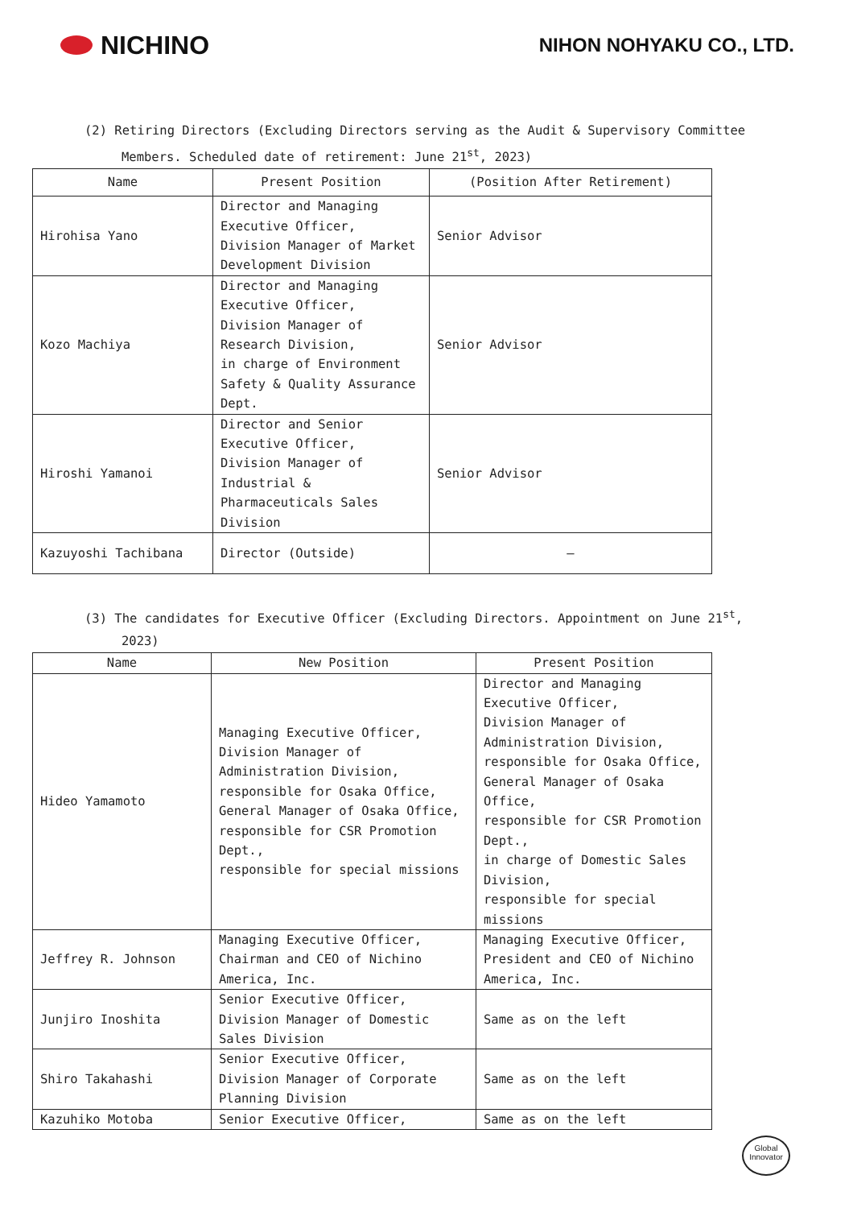NICHINO
NIHON NOHYAKU CO., LTD.
(2) Retiring Directors (Excluding Directors serving as the Audit & Supervisory Committee
Members. Scheduled date of retirement: June 21<sup>st</sup>, 2023)
| Name | Present Position | (Position After Retirement) |
| --- | --- | --- |
| Hirohisa Yano | Director and Managing Executive Officer, Division Manager of Market Development Division | Senior Advisor |
| Kozo Machiya | Director and Managing Executive Officer, Division Manager of Research Division, in charge of Environment Safety & Quality Assurance Dept. | Senior Advisor |
| Hiroshi Yamanoi | Director and Senior Executive Officer, Division Manager of Industrial & Pharmaceuticals Sales Division | Senior Advisor |
| Kazuyoshi Tachibana | Director (Outside) | — |
(3) The candidates for Executive Officer (Excluding Directors. Appointment on June 21<sup>st</sup>,
2023)
| Name | New Position | Present Position |
| --- | --- | --- |
| Hideo Yamamoto | Managing Executive Officer, Division Manager of Administration Division, responsible for Osaka Office, General Manager of Osaka Office, responsible for CSR Promotion Dept., responsible for special missions | Director and Managing Executive Officer, Division Manager of Administration Division, responsible for Osaka Office, General Manager of Osaka Office, responsible for CSR Promotion Dept., in charge of Domestic Sales Division, responsible for special missions |
| Jeffrey R. Johnson | Managing Executive Officer, Chairman and CEO of Nichino America, Inc. | Managing Executive Officer, President and CEO of Nichino America, Inc. |
| Junjiro Inoshita | Senior Executive Officer, Division Manager of Domestic Sales Division | Same as on the left |
| Shiro Takahashi | Senior Executive Officer, Division Manager of Corporate Planning Division | Same as on the left |
| Kazuhiko Motoba | Senior Executive Officer, | Same as on the left |
Global
Innovator